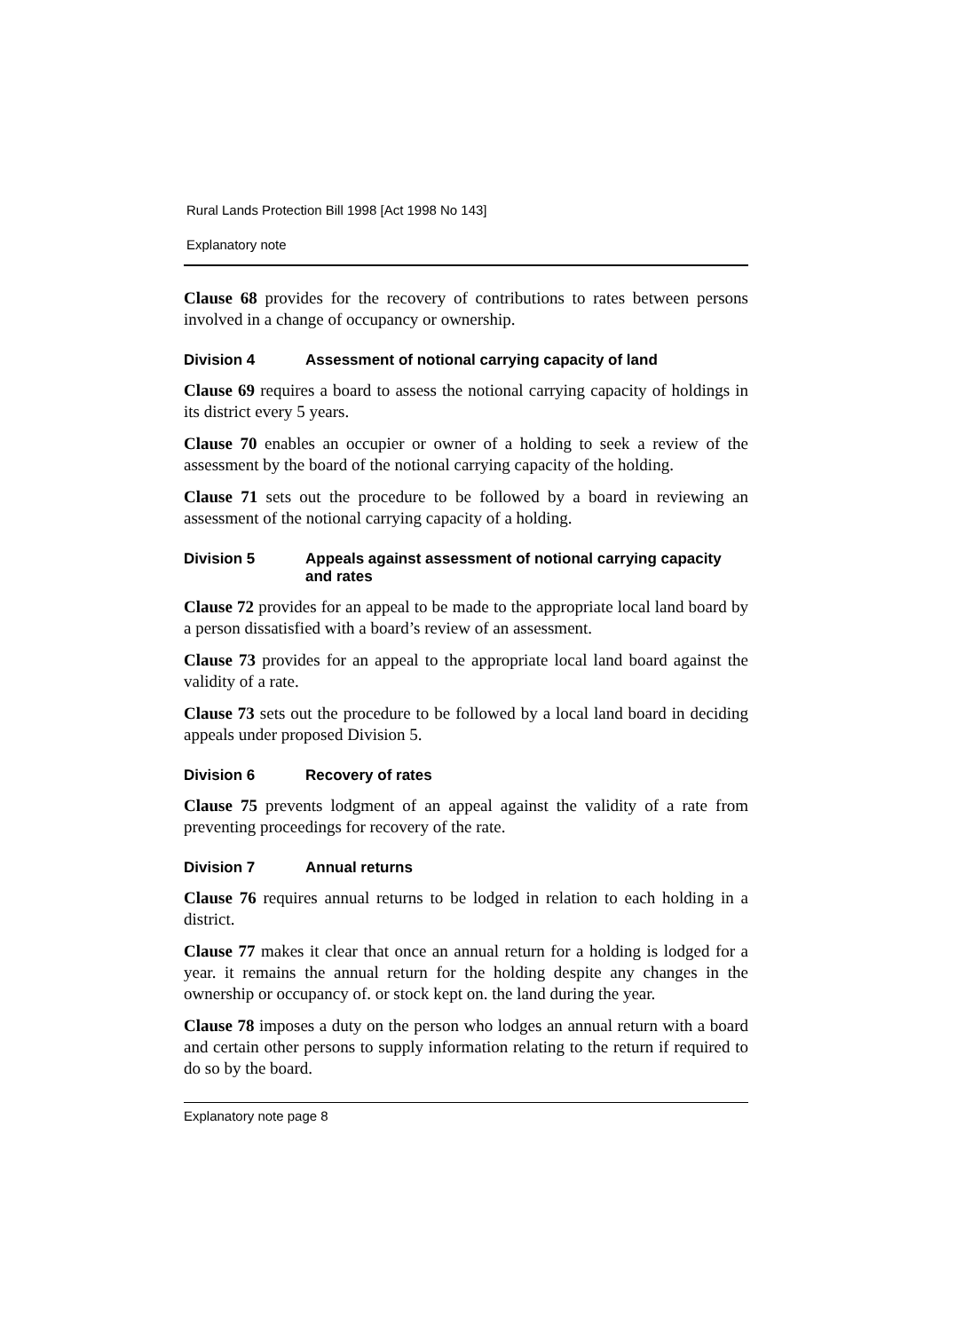Rural Lands Protection Bill 1998 [Act 1998 No 143]
Explanatory note
Clause 68 provides for the recovery of contributions to rates between persons involved in a change of occupancy or ownership.
Division 4 Assessment of notional carrying capacity of land
Clause 69 requires a board to assess the notional carrying capacity of holdings in its district every 5 years.
Clause 70 enables an occupier or owner of a holding to seek a review of the assessment by the board of the notional carrying capacity of the holding.
Clause 71 sets out the procedure to be followed by a board in reviewing an assessment of the notional carrying capacity of a holding.
Division 5 Appeals against assessment of notional carrying capacity and rates
Clause 72 provides for an appeal to be made to the appropriate local land board by a person dissatisfied with a board’s review of an assessment.
Clause 73 provides for an appeal to the appropriate local land board against the validity of a rate.
Clause 73 sets out the procedure to be followed by a local land board in deciding appeals under proposed Division 5.
Division 6 Recovery of rates
Clause 75 prevents lodgment of an appeal against the validity of a rate from preventing proceedings for recovery of the rate.
Division 7 Annual returns
Clause 76 requires annual returns to be lodged in relation to each holding in a district.
Clause 77 makes it clear that once an annual return for a holding is lodged for a year. it remains the annual return for the holding despite any changes in the ownership or occupancy of. or stock kept on. the land during the year.
Clause 78 imposes a duty on the person who lodges an annual return with a board and certain other persons to supply information relating to the return if required to do so by the board.
Explanatory note page 8